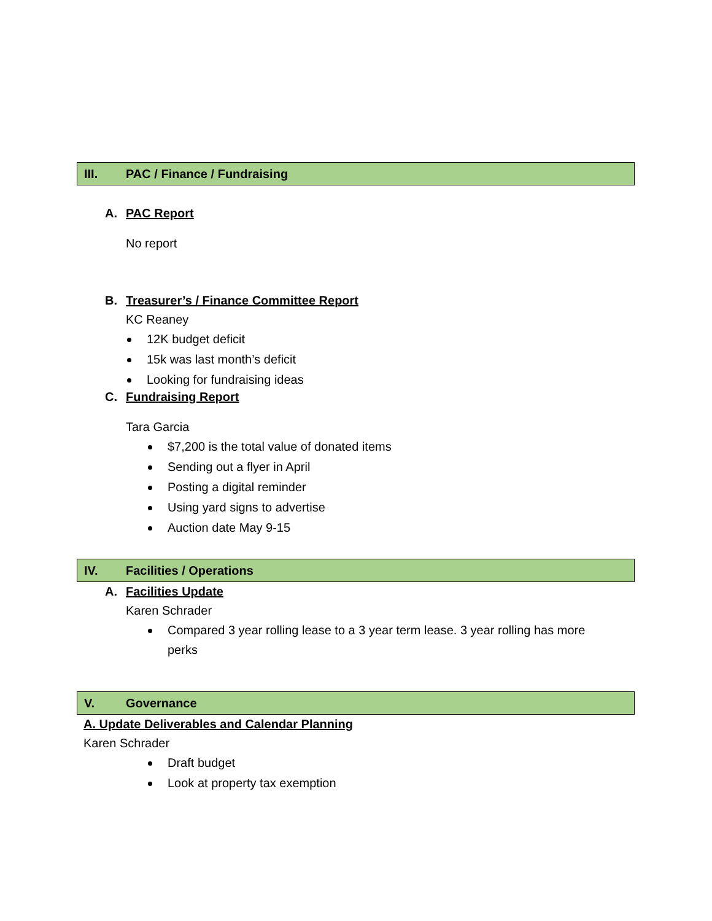III. PAC / Finance / Fundraising
A. PAC Report
No report
B. Treasurer’s / Finance Committee Report
KC Reaney
12K budget deficit
15k was last month’s deficit
Looking for fundraising ideas
C. Fundraising Report
Tara Garcia
$7,200 is the total value of donated items
Sending out a flyer in April
Posting a digital reminder
Using yard signs to advertise
Auction date May 9-15
IV. Facilities / Operations
A. Facilities Update
Karen Schrader
Compared 3 year rolling lease to a 3 year term lease. 3 year rolling has more perks
V. Governance
A. Update Deliverables and Calendar Planning
Karen Schrader
Draft budget
Look at property tax exemption